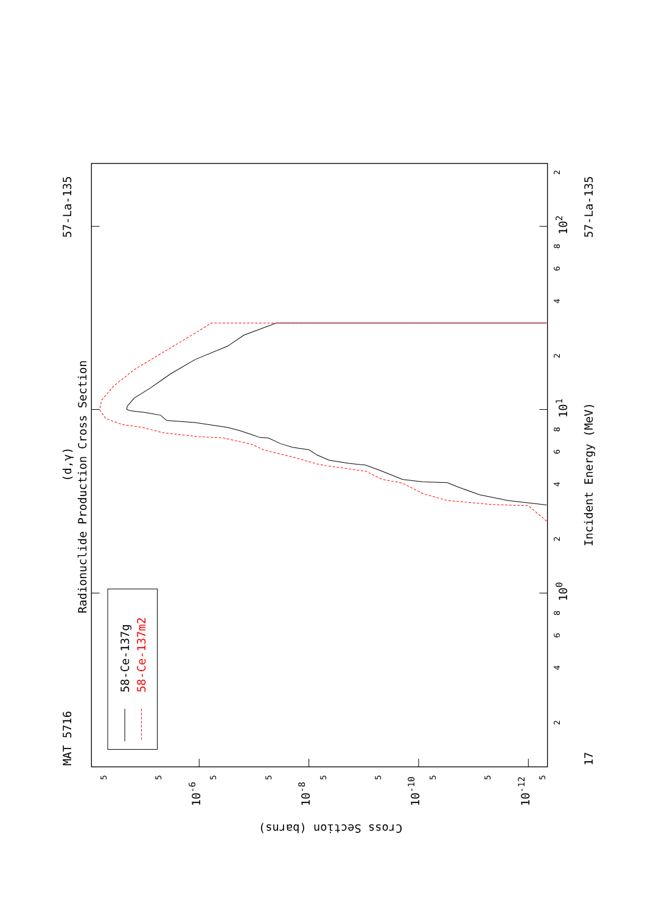MAT 5716
57-La-135
(d,γ)
Radionuclide Production Cross Section
58-Ce-137g
58-Ce-137m2
100
101
102
2
4
6
8
2
4
6
8
2
4
6
8
2
Incident Energy (MeV)
57-La-135
17
5
5
5
5
5
5
5
5
5
10-6
10-8
10-10
10-12
Cross Section (barns)